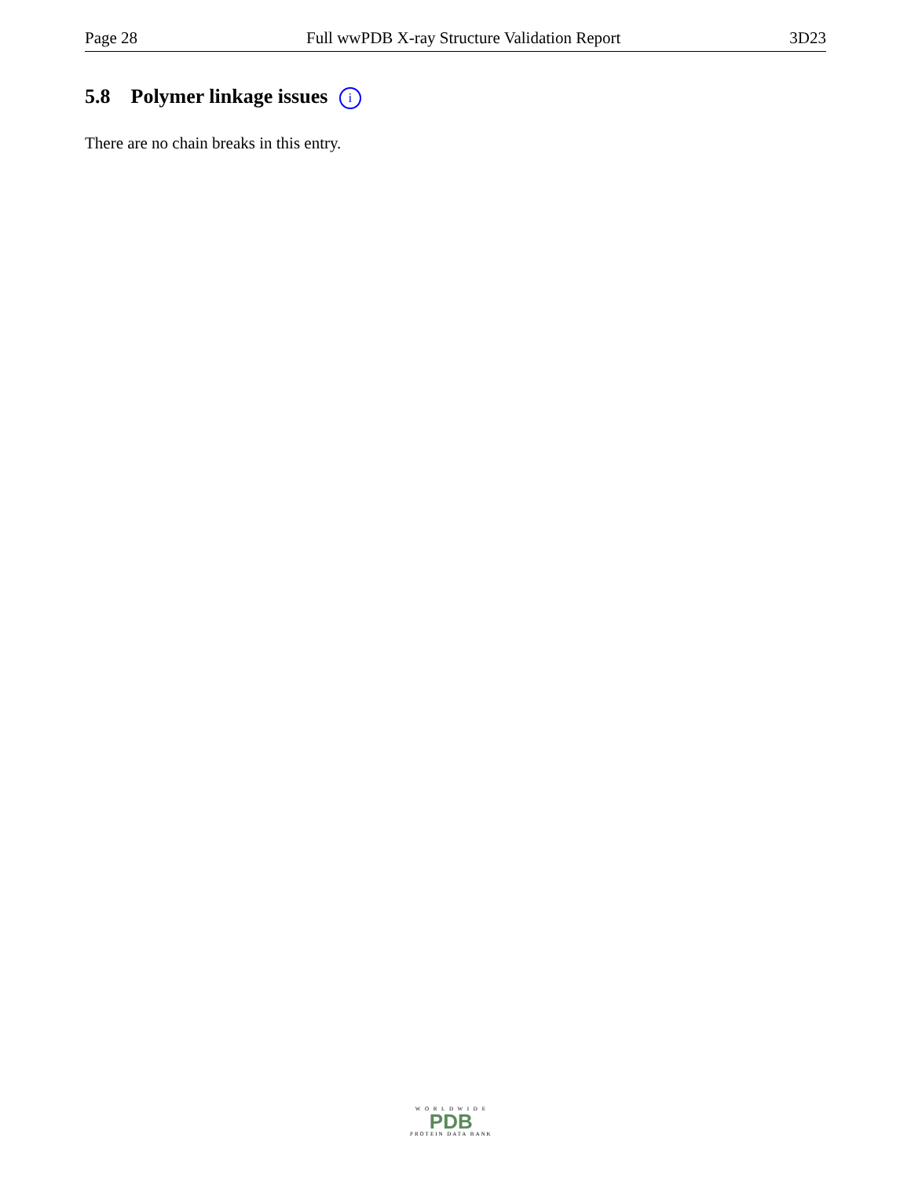Page 28 Full wwPDB X-ray Structure Validation Report 3D23
5.8 Polymer linkage issues i
There are no chain breaks in this entry.
W O R L D W I D E
PDB
PROTEIN DATA BANK